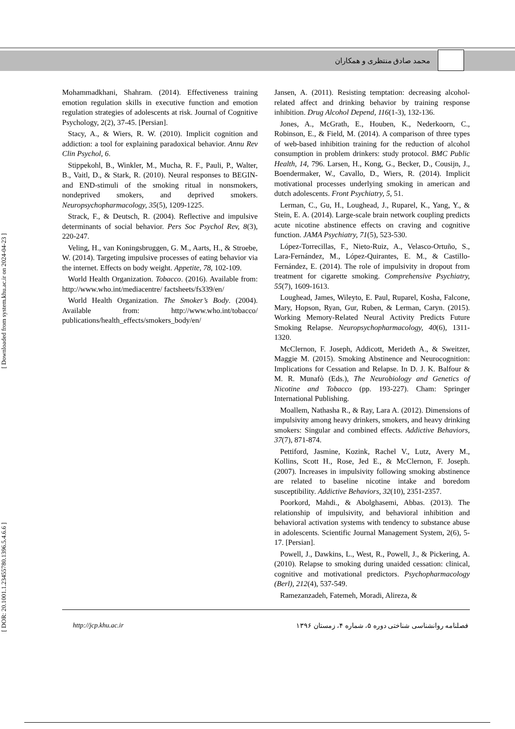محمد صادق منتظری و همکاران
[ Downloaded from system.khu.ac.ir on 2024-04-23 ]
[ DOR: 20.1001.1.23455780.1396.5.4.6.6 ]
Mohammadkhani, Shahram. (2014). Effectiveness training emotion regulation skills in executive function and emotion regulation strategies of adolescents at risk. Journal of Cognitive Psychology, 2(2), 37-45. [Persian].
Stacy, A., & Wiers, R. W. (2010). Implicit cognition and addiction: a tool for explaining paradoxical behavior. Annu Rev Clin Psychol, 6.
Stippekohl, B., Winkler, M., Mucha, R. F., Pauli, P., Walter, B., Vaitl, D., & Stark, R. (2010). Neural responses to BEGIN- and END-stimuli of the smoking ritual in nonsmokers, nondeprived smokers, and deprived smokers. Neuropsychopharmacology, 35(5), 1209-1225.
Strack, F., & Deutsch, R. (2004). Reflective and impulsive determinants of social behavior. Pers Soc Psychol Rev, 8(3), 220-247.
Veling, H., van Koningsbruggen, G. M., Aarts, H., & Stroebe, W. (2014). Targeting impulsive processes of eating behavior via the internet. Effects on body weight. Appetite, 78, 102-109.
World Health Organization. Tobacco. (2016). Available from: http://www.who.int/mediacentre/ factsheets/fs339/en/
World Health Organization. The Smoker’s Body. (2004). Available from: http://www.who.int/tobacco/ publications/health_effects/smokers_body/en/
Jansen, A. (2011). Resisting temptation: decreasing alcohol-related affect and drinking behavior by training response inhibition. Drug Alcohol Depend, 116(1-3), 132-136.
Jones, A., McGrath, E., Houben, K., Nederkoorn, C., Robinson, E., & Field, M. (2014). A comparison of three types of web-based inhibition training for the reduction of alcohol consumption in problem drinkers: study protocol. BMC Public Health, 14, 796. Larsen, H., Kong, G., Becker, D., Cousijn, J., Boendermaker, W., Cavallo, D., Wiers, R. (2014). Implicit motivational processes underlying smoking in american and dutch adolescents. Front Psychiatry, 5, 51.
Lerman, C., Gu, H., Loughead, J., Ruparel, K., Yang, Y., & Stein, E. A. (2014). Large-scale brain network coupling predicts acute nicotine abstinence effects on craving and cognitive function. JAMA Psychiatry, 71(5), 523-530.
López-Torrecillas, F., Nieto-Ruiz, A., Velasco-Ortuño, S., Lara-Fernández, M., López-Quirantes, E. M., & Castillo-Fernández, E. (2014). The role of impulsivity in dropout from treatment for cigarette smoking. Comprehensive Psychiatry, 55(7), 1609-1613.
Loughead, James, Wileyto, E. Paul, Ruparel, Kosha, Falcone, Mary, Hopson, Ryan, Gur, Ruben, & Lerman, Caryn. (2015). Working Memory-Related Neural Activity Predicts Future Smoking Relapse. Neuropsychopharmacology, 40(6), 1311-1320.
McClernon, F. Joseph, Addicott, Merideth A., & Sweitzer, Maggie M. (2015). Smoking Abstinence and Neurocognition: Implications for Cessation and Relapse. In D. J. K. Balfour & M. R. Munafò (Eds.), The Neurobiology and Genetics of Nicotine and Tobacco (pp. 193-227). Cham: Springer International Publishing.
Moallem, Nathasha R., & Ray, Lara A. (2012). Dimensions of impulsivity among heavy drinkers, smokers, and heavy drinking smokers: Singular and combined effects. Addictive Behaviors, 37(7), 871-874.
Pettiford, Jasmine, Kozink, Rachel V., Lutz, Avery M., Kollins, Scott H., Rose, Jed E., & McClernon, F. Joseph. (2007). Increases in impulsivity following smoking abstinence are related to baseline nicotine intake and boredom susceptibility. Addictive Behaviors, 32(10), 2351-2357.
Poorkord, Mahdi., & Abolghasemi, Abbas. (2013). The relationship of impulsivity, and behavioral inhibition and behavioral activation systems with tendency to substance abuse in adolescents. Scientific Journal Management System, 2(6), 5-17. [Persian].
Powell, J., Dawkins, L., West, R., Powell, J., & Pickering, A. (2010). Relapse to smoking during unaided cessation: clinical, cognitive and motivational predictors. Psychopharmacology (Berl), 212(4), 537-549.
Ramezanzadeh, Fatemeh, Moradi, Alireza, &
http://jcp.khu.ac.ir فصلنامه روانشناسی شناختی دوره ۵، شماره ۴، زمستان ۱۳۹۶